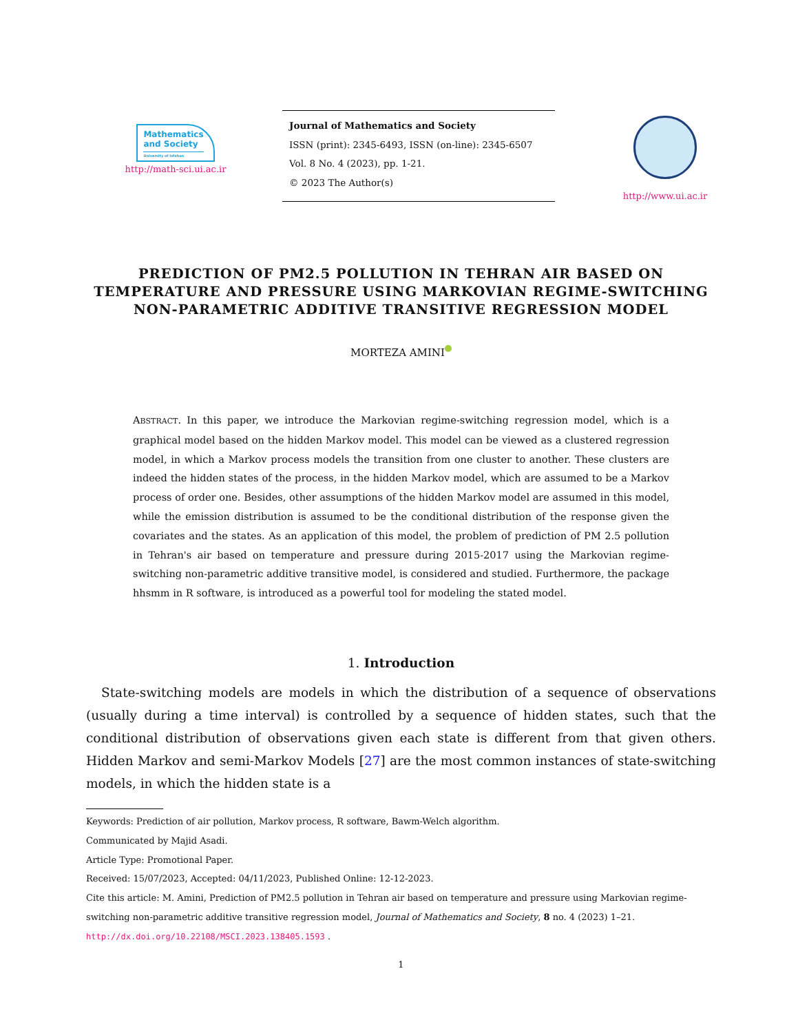Mathematics
and Society University of Isfahan
http://math-sci.ui.ac.ir
Journal of Mathematics and Society
ISSN (print): 2345-6493, ISSN (on-line): 2345-6507
Vol. 8 No. 4 (2023), pp. 1-21.
© 2023 The Author(s)
http://www.ui.ac.ir
PREDICTION OF PM2.5 POLLUTION IN TEHRAN AIR BASED ON TEMPERATURE AND PRESSURE USING MARKOVIAN REGIME-SWITCHING NON-PARAMETRIC ADDITIVE TRANSITIVE REGRESSION MODEL
MORTEZA AMINI
ABSTRACT. In this paper, we introduce the Markovian regime-switching regression model, which is a graphical model based on the hidden Markov model. This model can be viewed as a clustered regression model, in which a Markov process models the transition from one cluster to another. These clusters are indeed the hidden states of the process, in the hidden Markov model, which are assumed to be a Markov process of order one. Besides, other assumptions of the hidden Markov model are assumed in this model, while the emission distribution is assumed to be the conditional distribution of the response given the covariates and the states. As an application of this model, the problem of prediction of PM 2.5 pollution in Tehran's air based on temperature and pressure during 2015-2017 using the Markovian regime-switching non-parametric additive transitive model, is considered and studied. Furthermore, the package hhsmm in R software, is introduced as a powerful tool for modeling the stated model.
1. Introduction
State-switching models are models in which the distribution of a sequence of observations (usually during a time interval) is controlled by a sequence of hidden states, such that the conditional distribution of observations given each state is different from that given others. Hidden Markov and semi-Markov Models [27] are the most common instances of state-switching models, in which the hidden state is a
Keywords: Prediction of air pollution, Markov process, R software, Bawm-Welch algorithm.
Communicated by Majid Asadi.
Article Type: Promotional Paper.
Received: 15/07/2023, Accepted: 04/11/2023, Published Online: 12-12-2023.
Cite this article: M. Amini, Prediction of PM2.5 pollution in Tehran air based on temperature and pressure using Markovian regime-switching non-parametric additive transitive regression model, Journal of Mathematics and Society, 8 no. 4 (2023) 1–21.
http://dx.doi.org/10.22108/MSCI.2023.138405.1593 .
1